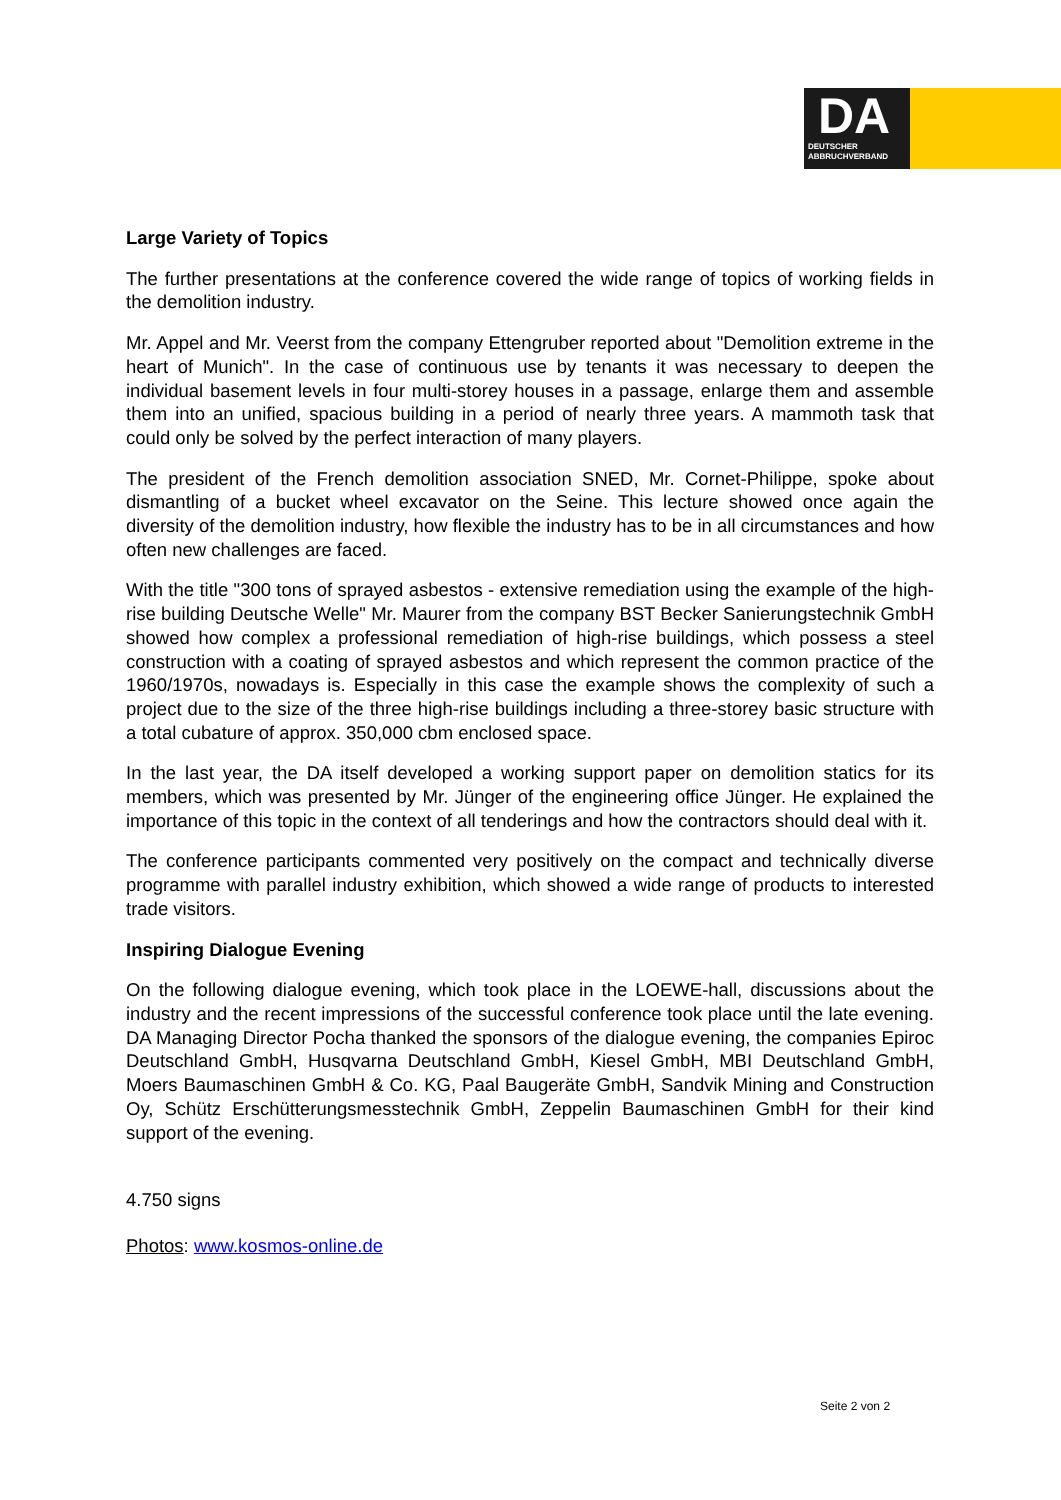DA
DEUTSCHER
ABBRUCHVERBAND
Large Variety of Topics
The further presentations at the conference covered the wide range of topics of working fields in the demolition industry.
Mr. Appel and Mr. Veerst from the company Ettengruber reported about "Demolition extreme in the heart of Munich". In the case of continuous use by tenants it was necessary to deepen the individual basement levels in four multi-storey houses in a passage, enlarge them and assemble them into an unified, spacious building in a period of nearly three years. A mammoth task that could only be solved by the perfect interaction of many players.
The president of the French demolition association SNED, Mr. Cornet-Philippe, spoke about dismantling of a bucket wheel excavator on the Seine. This lecture showed once again the diversity of the demolition industry, how flexible the industry has to be in all circumstances and how often new challenges are faced.
With the title "300 tons of sprayed asbestos - extensive remediation using the example of the high-rise building Deutsche Welle" Mr. Maurer from the company BST Becker Sanierungstechnik GmbH showed how complex a professional remediation of high-rise buildings, which possess a steel construction with a coating of sprayed asbestos and which represent the common practice of the 1960/1970s, nowadays is. Especially in this case the example shows the complexity of such a project due to the size of the three high-rise buildings including a three-storey basic structure with a total cubature of approx. 350,000 cbm enclosed space.
In the last year, the DA itself developed a working support paper on demolition statics for its members, which was presented by Mr. Jünger of the engineering office Jünger. He explained the importance of this topic in the context of all tenderings and how the contractors should deal with it.
The conference participants commented very positively on the compact and technically diverse programme with parallel industry exhibition, which showed a wide range of products to interested trade visitors.
Inspiring Dialogue Evening
On the following dialogue evening, which took place in the LOEWE-hall, discussions about the industry and the recent impressions of the successful conference took place until the late evening. DA Managing Director Pocha thanked the sponsors of the dialogue evening, the companies Epiroc Deutschland GmbH, Husqvarna Deutschland GmbH, Kiesel GmbH, MBI Deutschland GmbH, Moers Baumaschinen GmbH & Co. KG, Paal Baugeräte GmbH, Sandvik Mining and Construction Oy, Schütz Erschütterungsmesstechnik GmbH, Zeppelin Baumaschinen GmbH for their kind support of the evening.
4.750 signs
Photos: www.kosmos-online.de
Seite 2 von 2